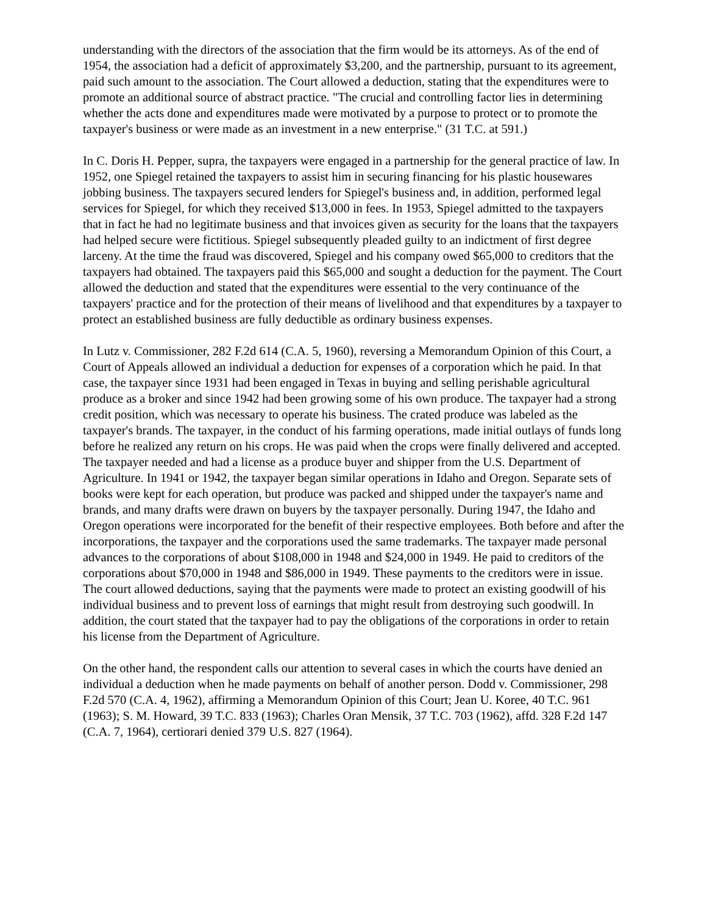understanding with the directors of the association that the firm would be its attorneys. As of the end of 1954, the association had a deficit of approximately $3,200, and the partnership, pursuant to its agreement, paid such amount to the association. The Court allowed a deduction, stating that the expenditures were to promote an additional source of abstract practice. "The crucial and controlling factor lies in determining whether the acts done and expenditures made were motivated by a purpose to protect or to promote the taxpayer's business or were made as an investment in a new enterprise." (31 T.C. at 591.)
In C. Doris H. Pepper, supra, the taxpayers were engaged in a partnership for the general practice of law. In 1952, one Spiegel retained the taxpayers to assist him in securing financing for his plastic housewares jobbing business. The taxpayers secured lenders for Spiegel's business and, in addition, performed legal services for Spiegel, for which they received $13,000 in fees. In 1953, Spiegel admitted to the taxpayers that in fact he had no legitimate business and that invoices given as security for the loans that the taxpayers had helped secure were fictitious. Spiegel subsequently pleaded guilty to an indictment of first degree larceny. At the time the fraud was discovered, Spiegel and his company owed $65,000 to creditors that the taxpayers had obtained. The taxpayers paid this $65,000 and sought a deduction for the payment. The Court allowed the deduction and stated that the expenditures were essential to the very continuance of the taxpayers' practice and for the protection of their means of livelihood and that expenditures by a taxpayer to protect an established business are fully deductible as ordinary business expenses.
In Lutz v. Commissioner, 282 F.2d 614 (C.A. 5, 1960), reversing a Memorandum Opinion of this Court, a Court of Appeals allowed an individual a deduction for expenses of a corporation which he paid. In that case, the taxpayer since 1931 had been engaged in Texas in buying and selling perishable agricultural produce as a broker and since 1942 had been growing some of his own produce. The taxpayer had a strong credit position, which was necessary to operate his business. The crated produce was labeled as the taxpayer's brands. The taxpayer, in the conduct of his farming operations, made initial outlays of funds long before he realized any return on his crops. He was paid when the crops were finally delivered and accepted. The taxpayer needed and had a license as a produce buyer and shipper from the U.S. Department of Agriculture. In 1941 or 1942, the taxpayer began similar operations in Idaho and Oregon. Separate sets of books were kept for each operation, but produce was packed and shipped under the taxpayer's name and brands, and many drafts were drawn on buyers by the taxpayer personally. During 1947, the Idaho and Oregon operations were incorporated for the benefit of their respective employees. Both before and after the incorporations, the taxpayer and the corporations used the same trademarks. The taxpayer made personal advances to the corporations of about $108,000 in 1948 and $24,000 in 1949. He paid to creditors of the corporations about $70,000 in 1948 and $86,000 in 1949. These payments to the creditors were in issue. The court allowed deductions, saying that the payments were made to protect an existing goodwill of his individual business and to prevent loss of earnings that might result from destroying such goodwill. In addition, the court stated that the taxpayer had to pay the obligations of the corporations in order to retain his license from the Department of Agriculture.
On the other hand, the respondent calls our attention to several cases in which the courts have denied an individual a deduction when he made payments on behalf of another person. Dodd v. Commissioner, 298 F.2d 570 (C.A. 4, 1962), affirming a Memorandum Opinion of this Court; Jean U. Koree, 40 T.C. 961 (1963); S. M. Howard, 39 T.C. 833 (1963); Charles Oran Mensik, 37 T.C. 703 (1962), affd. 328 F.2d 147 (C.A. 7, 1964), certiorari denied 379 U.S. 827 (1964).